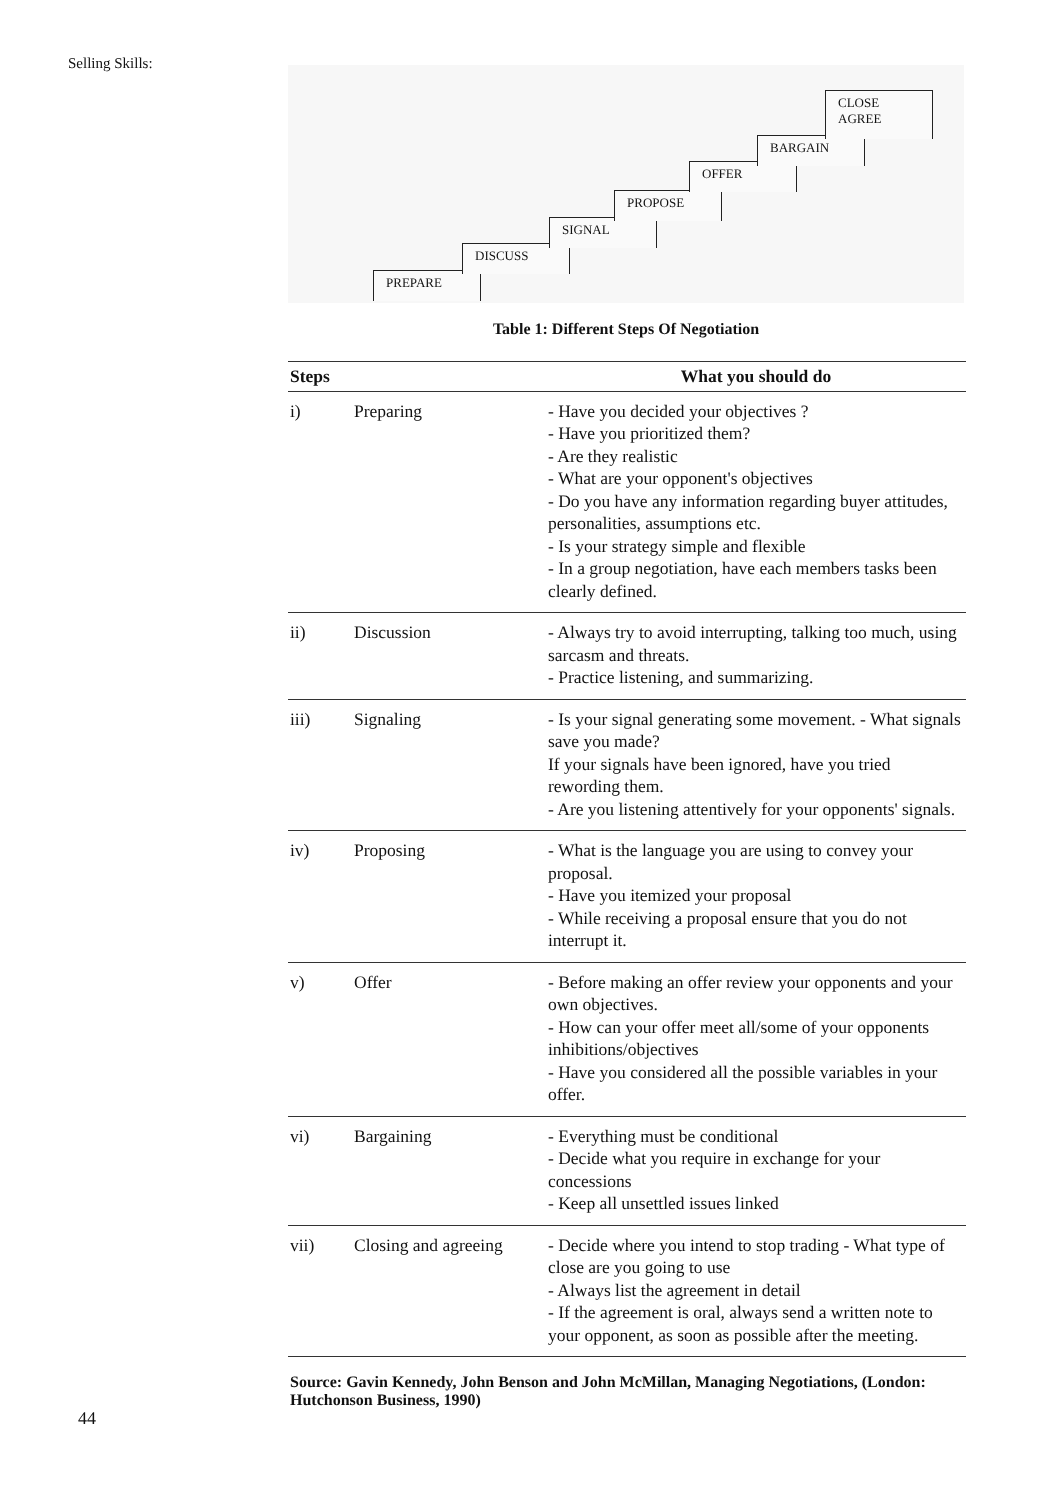Selling Skills:
PREPARE
DISCUSS
SIGNAL
PROPOSE
OFFER
BARGAIN
CLOSE
AGREE
Table 1: Different Steps Of Negotiation
| Steps | | What you should do |
| --- | --- | --- |
| i) | Preparing | - Have you decided your objectives ? - Have you prioritized them? - Are they realistic - What are your opponent's objectives - Do you have any information regarding buyer attitudes, personalities, assumptions etc. - Is your strategy simple and flexible - In a group negotiation, have each members tasks been clearly defined. |
| ii) | Discussion | - Always try to avoid interrupting, talking too much, using sarcasm and threats. - Practice listening, and summarizing. |
| iii) | Signaling | - Is your signal generating some movement. - What signals save you made? If your signals have been ignored, have you tried rewording them. - Are you listening attentively for your opponents' signals. |
| iv) | Proposing | - What is the language you are using to convey your proposal. - Have you itemized your proposal - While receiving a proposal ensure that you do not interrupt it. |
| v) | Offer | - Before making an offer review your opponents and your own objectives. - How can your offer meet all/some of your opponents inhibitions/objectives - Have you considered all the possible variables in your offer. |
| vi) | Bargaining | - Everything must be conditional - Decide what you require in exchange for your concessions - Keep all unsettled issues linked |
| vii) | Closing and agreeing | - Decide where you intend to stop trading - What type of close are you going to use - Always list the agreement in detail - If the agreement is oral, always send a written note to your opponent, as soon as possible after the meeting. |
Source: Gavin Kennedy, John Benson and John McMillan, Managing Negotiations, (London: Hutchonson Business, 1990)
44